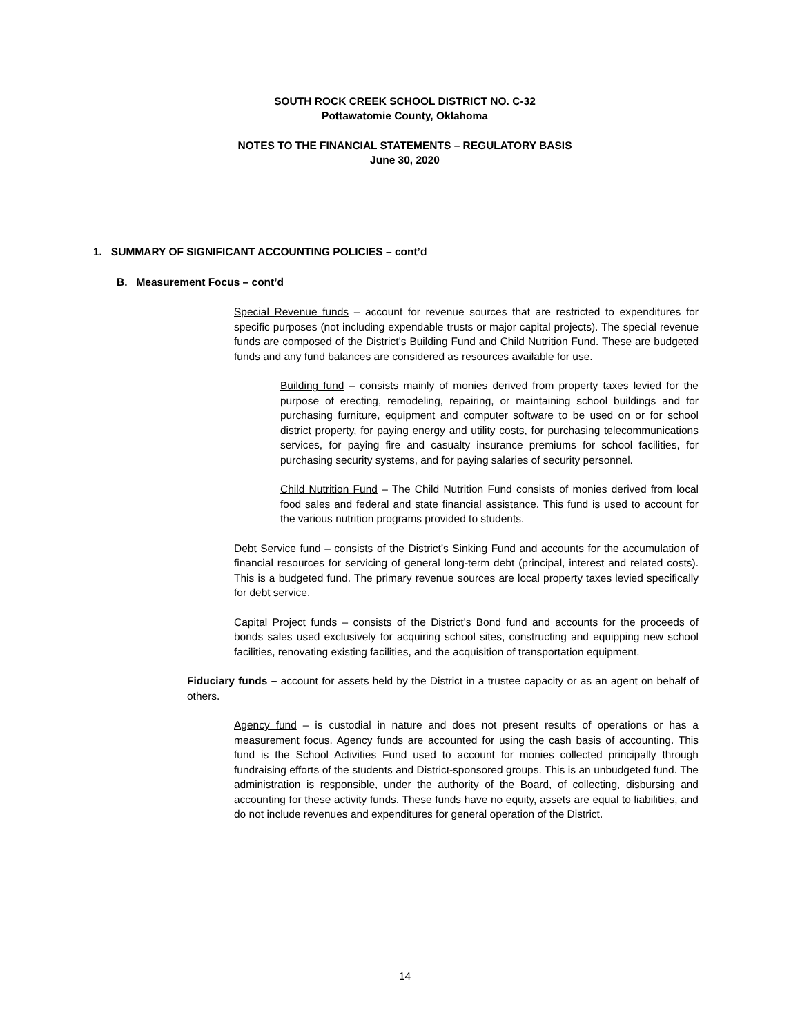SOUTH ROCK CREEK SCHOOL DISTRICT NO. C-32
Pottawatomie County, Oklahoma
NOTES TO THE FINANCIAL STATEMENTS – REGULATORY BASIS
June 30, 2020
1. SUMMARY OF SIGNIFICANT ACCOUNTING POLICIES – cont’d
B. Measurement Focus – cont’d
Special Revenue funds – account for revenue sources that are restricted to expenditures for specific purposes (not including expendable trusts or major capital projects). The special revenue funds are composed of the District’s Building Fund and Child Nutrition Fund. These are budgeted funds and any fund balances are considered as resources available for use.
Building fund – consists mainly of monies derived from property taxes levied for the purpose of erecting, remodeling, repairing, or maintaining school buildings and for purchasing furniture, equipment and computer software to be used on or for school district property, for paying energy and utility costs, for purchasing telecommunications services, for paying fire and casualty insurance premiums for school facilities, for purchasing security systems, and for paying salaries of security personnel.
Child Nutrition Fund – The Child Nutrition Fund consists of monies derived from local food sales and federal and state financial assistance. This fund is used to account for the various nutrition programs provided to students.
Debt Service fund – consists of the District’s Sinking Fund and accounts for the accumulation of financial resources for servicing of general long-term debt (principal, interest and related costs). This is a budgeted fund. The primary revenue sources are local property taxes levied specifically for debt service.
Capital Project funds – consists of the District’s Bond fund and accounts for the proceeds of bonds sales used exclusively for acquiring school sites, constructing and equipping new school facilities, renovating existing facilities, and the acquisition of transportation equipment.
Fiduciary funds – account for assets held by the District in a trustee capacity or as an agent on behalf of others.
Agency fund – is custodial in nature and does not present results of operations or has a measurement focus. Agency funds are accounted for using the cash basis of accounting. This fund is the School Activities Fund used to account for monies collected principally through fundraising efforts of the students and District-sponsored groups. This is an unbudgeted fund. The administration is responsible, under the authority of the Board, of collecting, disbursing and accounting for these activity funds. These funds have no equity, assets are equal to liabilities, and do not include revenues and expenditures for general operation of the District.
14